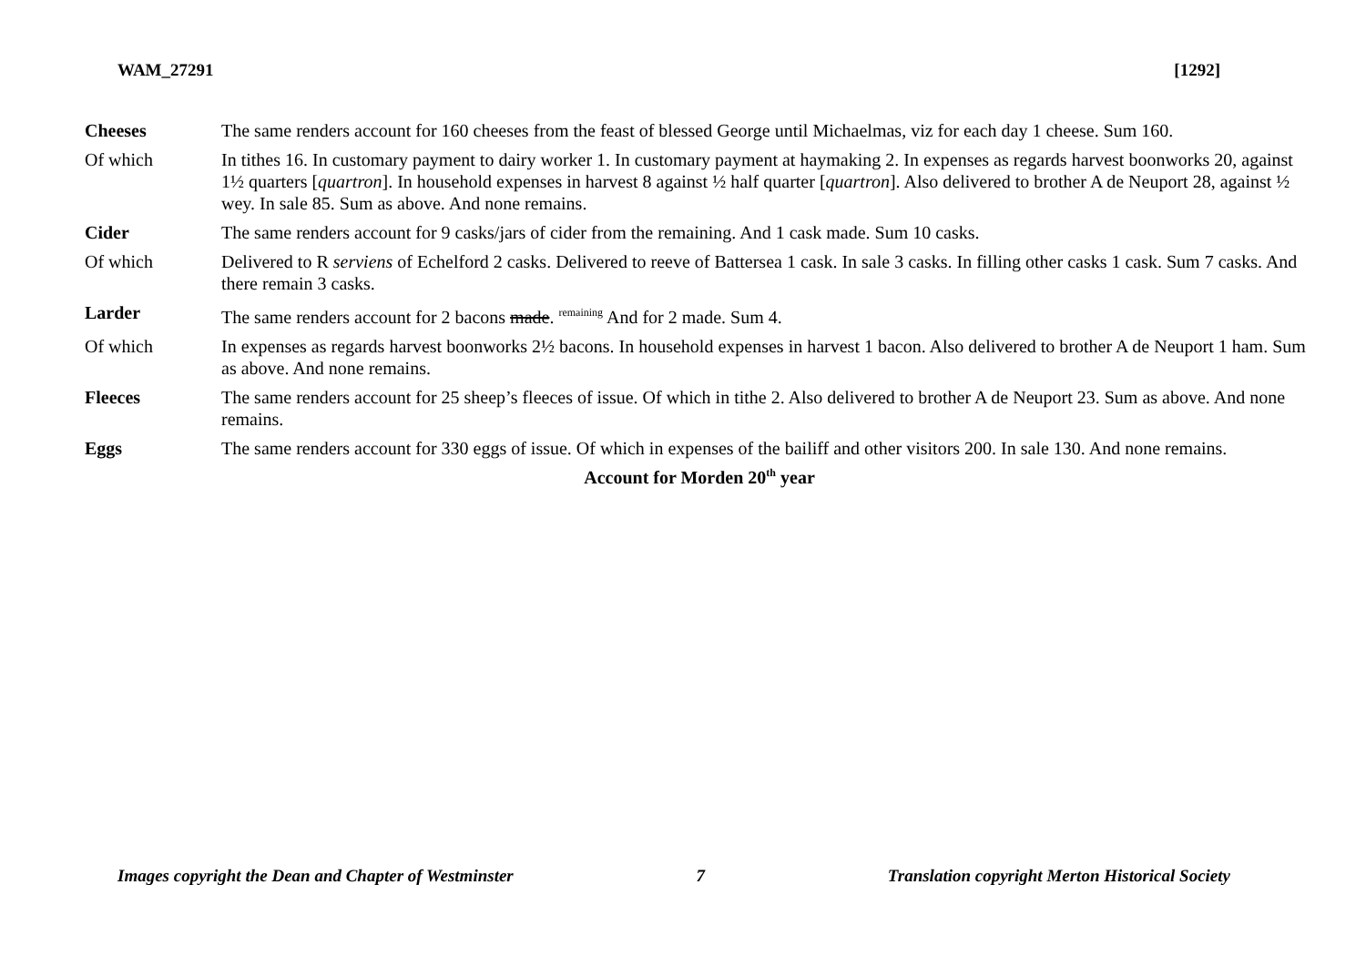WAM_27291 [1292]
Cheeses The same renders account for 160 cheeses from the feast of blessed George until Michaelmas, viz for each day 1 cheese. Sum 160.
Of which In tithes 16. In customary payment to dairy worker 1. In customary payment at haymaking 2. In expenses as regards harvest boonworks 20, against 1½ quarters [quartron]. In household expenses in harvest 8 against ½ half quarter [quartron]. Also delivered to brother A de Neuport 28, against ½ wey. In sale 85. Sum as above. And none remains.
Cider The same renders account for 9 casks/jars of cider from the remaining. And 1 cask made. Sum 10 casks.
Of which Delivered to R serviens of Echelford 2 casks. Delivered to reeve of Battersea 1 cask. In sale 3 casks. In filling other casks 1 cask. Sum 7 casks. And there remain 3 casks.
Larder The same renders account for 2 bacons made. <sup>remaining</sup> And for 2 made. Sum 4.
Of which In expenses as regards harvest boonworks 2½ bacons. In household expenses in harvest 1 bacon. Also delivered to brother A de Neuport 1 ham. Sum as above. And none remains.
Fleeces The same renders account for 25 sheep’s fleeces of issue. Of which in tithe 2. Also delivered to brother A de Neuport 23. Sum as above. And none remains.
Eggs The same renders account for 330 eggs of issue. Of which in expenses of the bailiff and other visitors 200. In sale 130. And none remains.
Account for Morden 20<sup>th</sup> year
Images copyright the Dean and Chapter of Westminster 7 Translation copyright Merton Historical Society